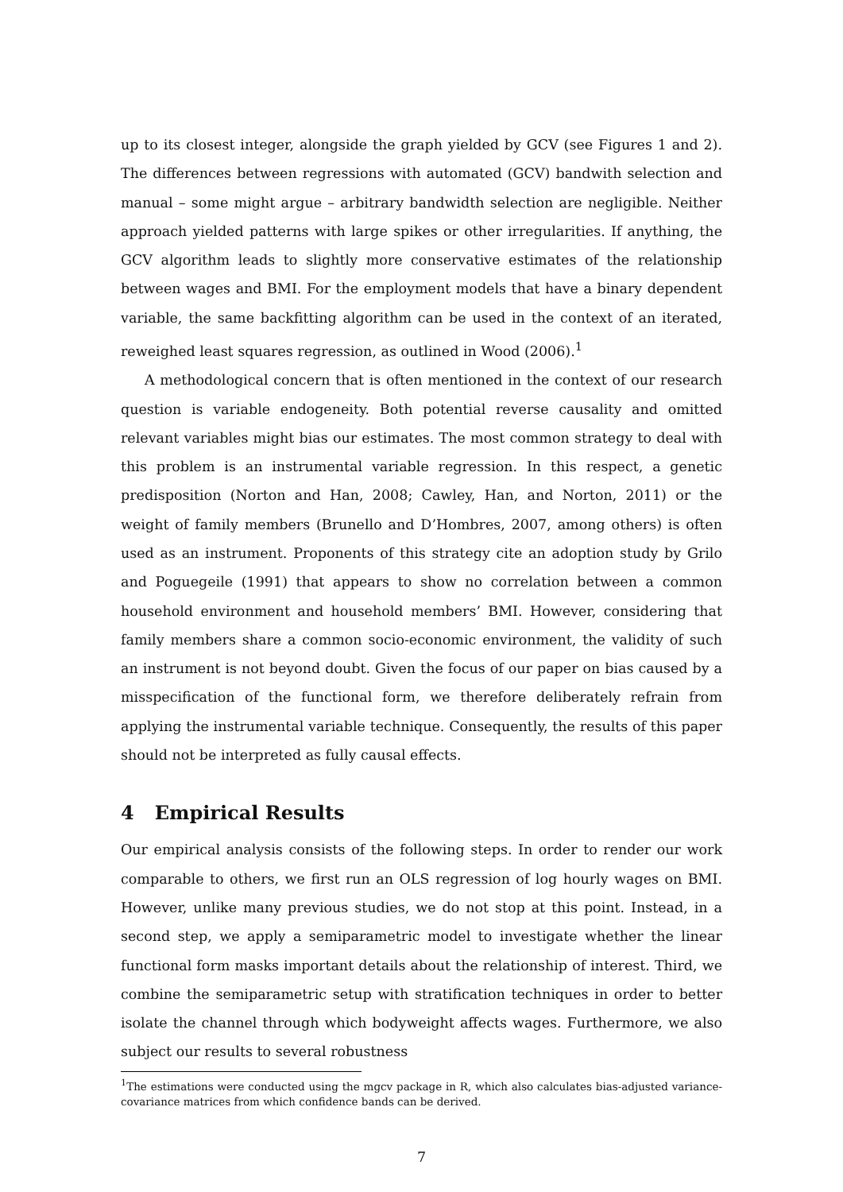up to its closest integer, alongside the graph yielded by GCV (see Figures 1 and 2). The differences between regressions with automated (GCV) bandwith selection and manual – some might argue – arbitrary bandwidth selection are negligible. Neither approach yielded patterns with large spikes or other irregularities. If anything, the GCV algorithm leads to slightly more conservative estimates of the relationship between wages and BMI. For the employment models that have a binary dependent variable, the same backfitting algorithm can be used in the context of an iterated, reweighed least squares regression, as outlined in Wood (2006).<sup>1</sup>
A methodological concern that is often mentioned in the context of our research question is variable endogeneity. Both potential reverse causality and omitted relevant variables might bias our estimates. The most common strategy to deal with this problem is an instrumental variable regression. In this respect, a genetic predisposition (Norton and Han, 2008; Cawley, Han, and Norton, 2011) or the weight of family members (Brunello and D’Hombres, 2007, among others) is often used as an instrument. Proponents of this strategy cite an adoption study by Grilo and Poguegeile (1991) that appears to show no correlation between a common household environment and household members’ BMI. However, considering that family members share a common socio-economic environment, the validity of such an instrument is not beyond doubt. Given the focus of our paper on bias caused by a misspecification of the functional form, we therefore deliberately refrain from applying the instrumental variable technique. Consequently, the results of this paper should not be interpreted as fully causal effects.
4 Empirical Results
Our empirical analysis consists of the following steps. In order to render our work comparable to others, we first run an OLS regression of log hourly wages on BMI. However, unlike many previous studies, we do not stop at this point. Instead, in a second step, we apply a semiparametric model to investigate whether the linear functional form masks important details about the relationship of interest. Third, we combine the semiparametric setup with stratification techniques in order to better isolate the channel through which bodyweight affects wages. Furthermore, we also subject our results to several robustness
<sup>1</sup> The estimations were conducted using the mgcv package in R, which also calculates bias-adjusted variance-covariance matrices from which confidence bands can be derived.
7